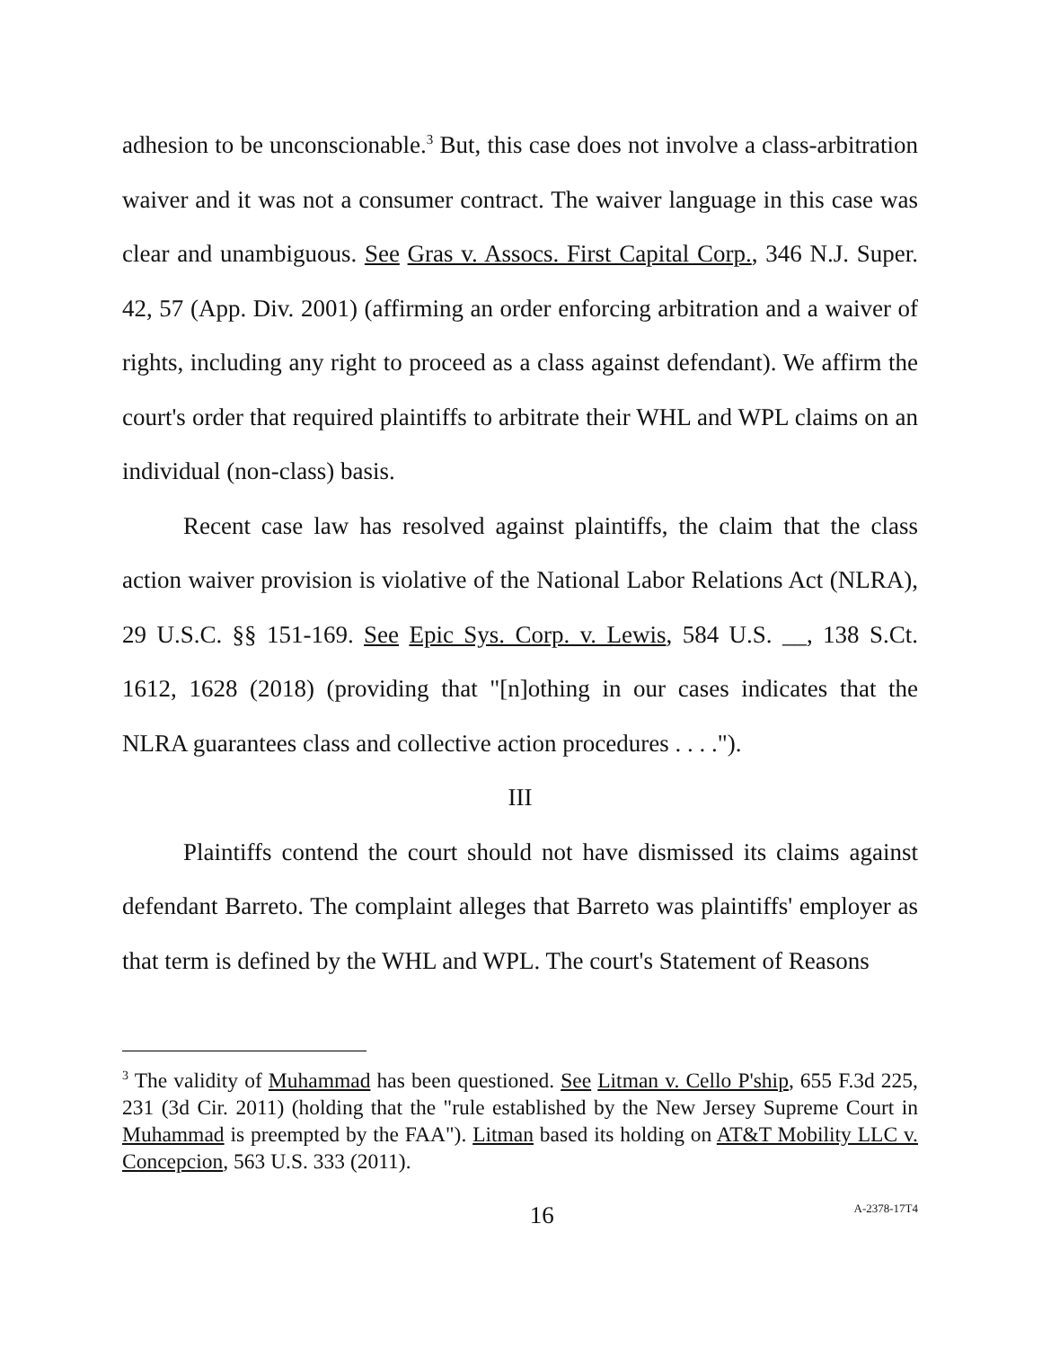adhesion to be unconscionable.<sup>3</sup> But, this case does not involve a class-arbitration waiver and it was not a consumer contract. The waiver language in this case was clear and unambiguous. See Gras v. Assocs. First Capital Corp., 346 N.J. Super. 42, 57 (App. Div. 2001) (affirming an order enforcing arbitration and a waiver of rights, including any right to proceed as a class against defendant). We affirm the court's order that required plaintiffs to arbitrate their WHL and WPL claims on an individual (non-class) basis.
Recent case law has resolved against plaintiffs, the claim that the class action waiver provision is violative of the National Labor Relations Act (NLRA), 29 U.S.C. §§ 151-169. See Epic Sys. Corp. v. Lewis, 584 U.S. __, 138 S.Ct. 1612, 1628 (2018) (providing that "[n]othing in our cases indicates that the NLRA guarantees class and collective action procedures . . . .").
III
Plaintiffs contend the court should not have dismissed its claims against defendant Barreto. The complaint alleges that Barreto was plaintiffs' employer as that term is defined by the WHL and WPL. The court's Statement of Reasons
<sup>3</sup> The validity of Muhammad has been questioned. See Litman v. Cello P'ship, 655 F.3d 225, 231 (3d Cir. 2011) (holding that the "rule established by the New Jersey Supreme Court in Muhammad is preempted by the FAA"). Litman based its holding on AT&T Mobility LLC v. Concepcion, 563 U.S. 333 (2011).
16 A-2378-17T4